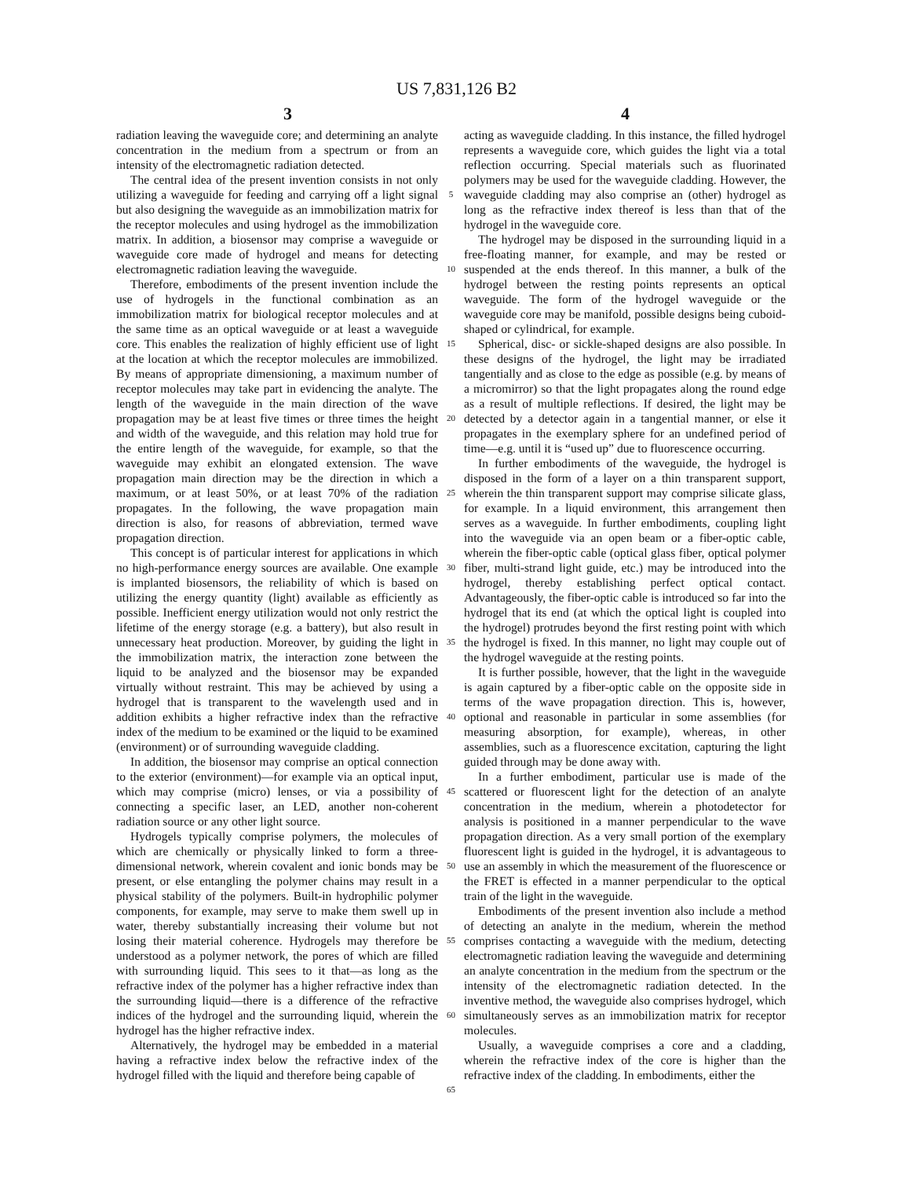US 7,831,126 B2
3 4
radiation leaving the waveguide core; and determining an analyte concentration in the medium from a spectrum or from an intensity of the electromagnetic radiation detected.
The central idea of the present invention consists in not only utilizing a waveguide for feeding and carrying off a light signal but also designing the waveguide as an immobilization matrix for the receptor molecules and using hydrogel as the immobilization matrix. In addition, a biosensor may comprise a waveguide or waveguide core made of hydrogel and means for detecting electromagnetic radiation leaving the waveguide.
Therefore, embodiments of the present invention include the use of hydrogels in the functional combination as an immobilization matrix for biological receptor molecules and at the same time as an optical waveguide or at least a waveguide core. This enables the realization of highly efficient use of light at the location at which the receptor molecules are immobilized. By means of appropriate dimensioning, a maximum number of receptor molecules may take part in evidencing the analyte. The length of the waveguide in the main direction of the wave propagation may be at least five times or three times the height and width of the waveguide, and this relation may hold true for the entire length of the waveguide, for example, so that the waveguide may exhibit an elongated extension. The wave propagation main direction may be the direction in which a maximum, or at least 50%, or at least 70% of the radiation propagates. In the following, the wave propagation main direction is also, for reasons of abbreviation, termed wave propagation direction.
This concept is of particular interest for applications in which no high-performance energy sources are available. One example is implanted biosensors, the reliability of which is based on utilizing the energy quantity (light) available as efficiently as possible. Inefficient energy utilization would not only restrict the lifetime of the energy storage (e.g. a battery), but also result in unnecessary heat production. Moreover, by guiding the light in the immobilization matrix, the interaction zone between the liquid to be analyzed and the biosensor may be expanded virtually without restraint. This may be achieved by using a hydrogel that is transparent to the wavelength used and in addition exhibits a higher refractive index than the refractive index of the medium to be examined or the liquid to be examined (environment) or of surrounding waveguide cladding.
In addition, the biosensor may comprise an optical connection to the exterior (environment)—for example via an optical input, which may comprise (micro) lenses, or via a possibility of connecting a specific laser, an LED, another non-coherent radiation source or any other light source.
Hydrogels typically comprise polymers, the molecules of which are chemically or physically linked to form a three-dimensional network, wherein covalent and ionic bonds may be present, or else entangling the polymer chains may result in a physical stability of the polymers. Built-in hydrophilic polymer components, for example, may serve to make them swell up in water, thereby substantially increasing their volume but not losing their material coherence. Hydrogels may therefore be understood as a polymer network, the pores of which are filled with surrounding liquid. This sees to it that—as long as the refractive index of the polymer has a higher refractive index than the surrounding liquid—there is a difference of the refractive indices of the hydrogel and the surrounding liquid, wherein the hydrogel has the higher refractive index.
Alternatively, the hydrogel may be embedded in a material having a refractive index below the refractive index of the hydrogel filled with the liquid and therefore being capable of
5
10
15
20
25
30
35
40
45
50
55
60
65
acting as waveguide cladding. In this instance, the filled hydrogel represents a waveguide core, which guides the light via a total reflection occurring. Special materials such as fluorinated polymers may be used for the waveguide cladding. However, the waveguide cladding may also comprise an (other) hydrogel as long as the refractive index thereof is less than that of the hydrogel in the waveguide core.
The hydrogel may be disposed in the surrounding liquid in a free-floating manner, for example, and may be rested or suspended at the ends thereof. In this manner, a bulk of the hydrogel between the resting points represents an optical waveguide. The form of the hydrogel waveguide or the waveguide core may be manifold, possible designs being cuboid-shaped or cylindrical, for example.
Spherical, disc- or sickle-shaped designs are also possible. In these designs of the hydrogel, the light may be irradiated tangentially and as close to the edge as possible (e.g. by means of a micromirror) so that the light propagates along the round edge as a result of multiple reflections. If desired, the light may be detected by a detector again in a tangential manner, or else it propagates in the exemplary sphere for an undefined period of time—e.g. until it is “used up” due to fluorescence occurring.
In further embodiments of the waveguide, the hydrogel is disposed in the form of a layer on a thin transparent support, wherein the thin transparent support may comprise silicate glass, for example. In a liquid environment, this arrangement then serves as a waveguide. In further embodiments, coupling light into the waveguide via an open beam or a fiber-optic cable, wherein the fiber-optic cable (optical glass fiber, optical polymer fiber, multi-strand light guide, etc.) may be introduced into the hydrogel, thereby establishing perfect optical contact. Advantageously, the fiber-optic cable is introduced so far into the hydrogel that its end (at which the optical light is coupled into the hydrogel) protrudes beyond the first resting point with which the hydrogel is fixed. In this manner, no light may couple out of the hydrogel waveguide at the resting points.
It is further possible, however, that the light in the waveguide is again captured by a fiber-optic cable on the opposite side in terms of the wave propagation direction. This is, however, optional and reasonable in particular in some assemblies (for measuring absorption, for example), whereas, in other assemblies, such as a fluorescence excitation, capturing the light guided through may be done away with.
In a further embodiment, particular use is made of the scattered or fluorescent light for the detection of an analyte concentration in the medium, wherein a photodetector for analysis is positioned in a manner perpendicular to the wave propagation direction. As a very small portion of the exemplary fluorescent light is guided in the hydrogel, it is advantageous to use an assembly in which the measurement of the fluorescence or the FRET is effected in a manner perpendicular to the optical train of the light in the waveguide.
Embodiments of the present invention also include a method of detecting an analyte in the medium, wherein the method comprises contacting a waveguide with the medium, detecting electromagnetic radiation leaving the waveguide and determining an analyte concentration in the medium from the spectrum or the intensity of the electromagnetic radiation detected. In the inventive method, the waveguide also comprises hydrogel, which simultaneously serves as an immobilization matrix for receptor molecules.
Usually, a waveguide comprises a core and a cladding, wherein the refractive index of the core is higher than the refractive index of the cladding. In embodiments, either the